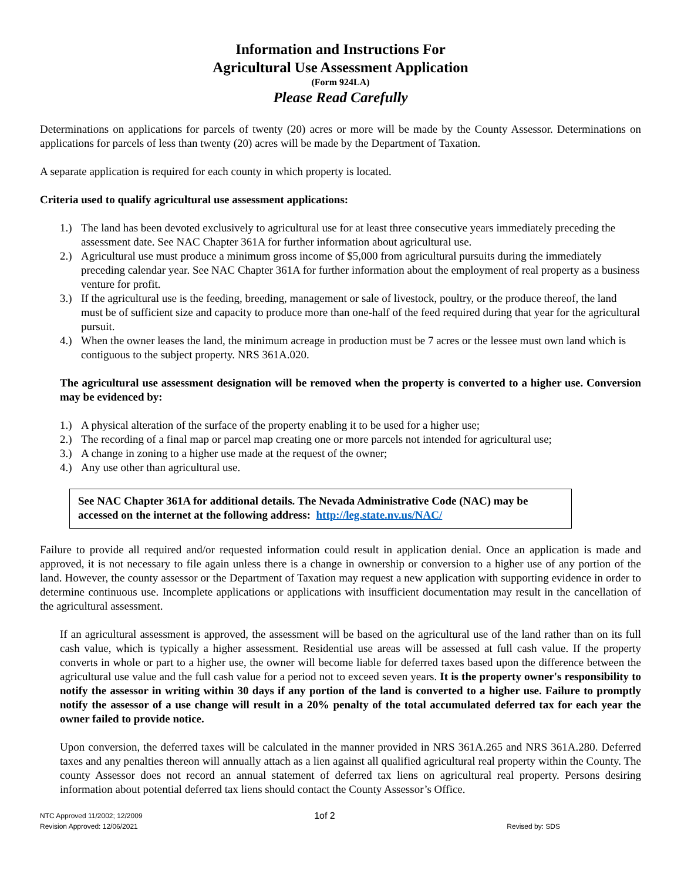Information and Instructions For
Agricultural Use Assessment Application
(Form 924LA)
Please Read Carefully
Determinations on applications for parcels of twenty (20) acres or more will be made by the County Assessor. Determinations on applications for parcels of less than twenty (20) acres will be made by the Department of Taxation.
A separate application is required for each county in which property is located.
Criteria used to qualify agricultural use assessment applications:
1.) The land has been devoted exclusively to agricultural use for at least three consecutive years immediately preceding the assessment date. See NAC Chapter 361A for further information about agricultural use.
2.) Agricultural use must produce a minimum gross income of $5,000 from agricultural pursuits during the immediately preceding calendar year. See NAC Chapter 361A for further information about the employment of real property as a business venture for profit.
3.) If the agricultural use is the feeding, breeding, management or sale of livestock, poultry, or the produce thereof, the land must be of sufficient size and capacity to produce more than one-half of the feed required during that year for the agricultural pursuit.
4.) When the owner leases the land, the minimum acreage in production must be 7 acres or the lessee must own land which is contiguous to the subject property. NRS 361A.020.
The agricultural use assessment designation will be removed when the property is converted to a higher use. Conversion may be evidenced by:
1.) A physical alteration of the surface of the property enabling it to be used for a higher use;
2.) The recording of a final map or parcel map creating one or more parcels not intended for agricultural use;
3.) A change in zoning to a higher use made at the request of the owner;
4.) Any use other than agricultural use.
See NAC Chapter 361A for additional details. The Nevada Administrative Code (NAC) may be accessed on the internet at the following address: http://leg.state.nv.us/NAC/
Failure to provide all required and/or requested information could result in application denial. Once an application is made and approved, it is not necessary to file again unless there is a change in ownership or conversion to a higher use of any portion of the land. However, the county assessor or the Department of Taxation may request a new application with supporting evidence in order to determine continuous use. Incomplete applications or applications with insufficient documentation may result in the cancellation of the agricultural assessment.
If an agricultural assessment is approved, the assessment will be based on the agricultural use of the land rather than on its full cash value, which is typically a higher assessment. Residential use areas will be assessed at full cash value. If the property converts in whole or part to a higher use, the owner will become liable for deferred taxes based upon the difference between the agricultural use value and the full cash value for a period not to exceed seven years. It is the property owner's responsibility to notify the assessor in writing within 30 days if any portion of the land is converted to a higher use. Failure to promptly notify the assessor of a use change will result in a 20% penalty of the total accumulated deferred tax for each year the owner failed to provide notice.
Upon conversion, the deferred taxes will be calculated in the manner provided in NRS 361A.265 and NRS 361A.280. Deferred taxes and any penalties thereon will annually attach as a lien against all qualified agricultural real property within the County. The county Assessor does not record an annual statement of deferred tax liens on agricultural real property. Persons desiring information about potential deferred tax liens should contact the County Assessor’s Office.
NTC Approved 11/2002; 12/2009
Revision Approved: 12/06/2021
1of 2
Revised by: SDS